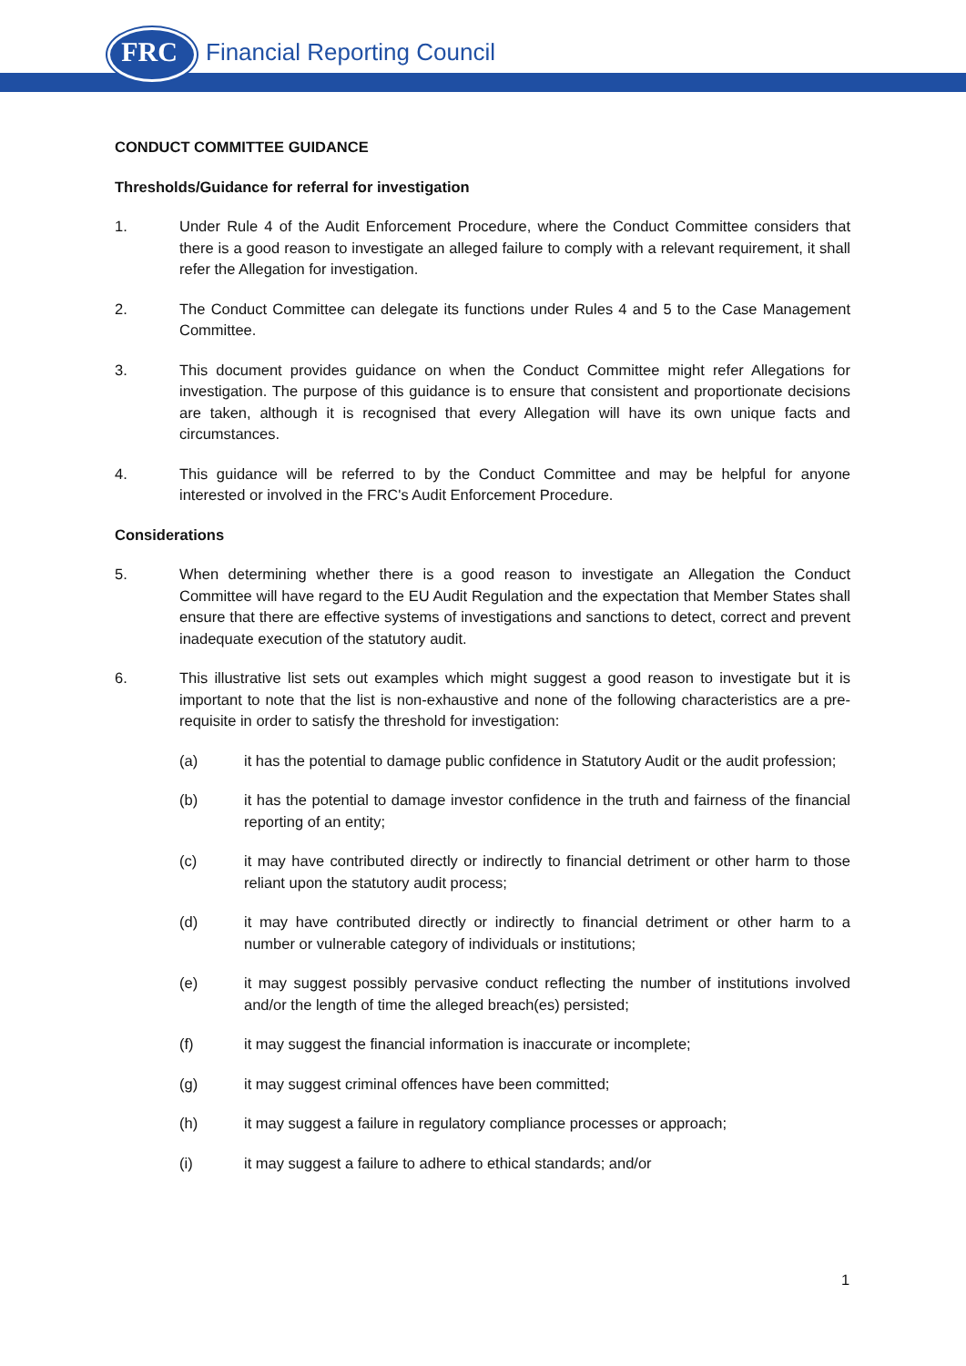FRC Financial Reporting Council
CONDUCT COMMITTEE GUIDANCE
Thresholds/Guidance for referral for investigation
1. Under Rule 4 of the Audit Enforcement Procedure, where the Conduct Committee considers that there is a good reason to investigate an alleged failure to comply with a relevant requirement, it shall refer the Allegation for investigation.
2. The Conduct Committee can delegate its functions under Rules 4 and 5 to the Case Management Committee.
3. This document provides guidance on when the Conduct Committee might refer Allegations for investigation. The purpose of this guidance is to ensure that consistent and proportionate decisions are taken, although it is recognised that every Allegation will have its own unique facts and circumstances.
4. This guidance will be referred to by the Conduct Committee and may be helpful for anyone interested or involved in the FRC's Audit Enforcement Procedure.
Considerations
5. When determining whether there is a good reason to investigate an Allegation the Conduct Committee will have regard to the EU Audit Regulation and the expectation that Member States shall ensure that there are effective systems of investigations and sanctions to detect, correct and prevent inadequate execution of the statutory audit.
6. This illustrative list sets out examples which might suggest a good reason to investigate but it is important to note that the list is non-exhaustive and none of the following characteristics are a pre-requisite in order to satisfy the threshold for investigation:
(a) it has the potential to damage public confidence in Statutory Audit or the audit profession;
(b) it has the potential to damage investor confidence in the truth and fairness of the financial reporting of an entity;
(c) it may have contributed directly or indirectly to financial detriment or other harm to those reliant upon the statutory audit process;
(d) it may have contributed directly or indirectly to financial detriment or other harm to a number or vulnerable category of individuals or institutions;
(e) it may suggest possibly pervasive conduct reflecting the number of institutions involved and/or the length of time the alleged breach(es) persisted;
(f) it may suggest the financial information is inaccurate or incomplete;
(g) it may suggest criminal offences have been committed;
(h) it may suggest a failure in regulatory compliance processes or approach;
(i) it may suggest a failure to adhere to ethical standards; and/or
1